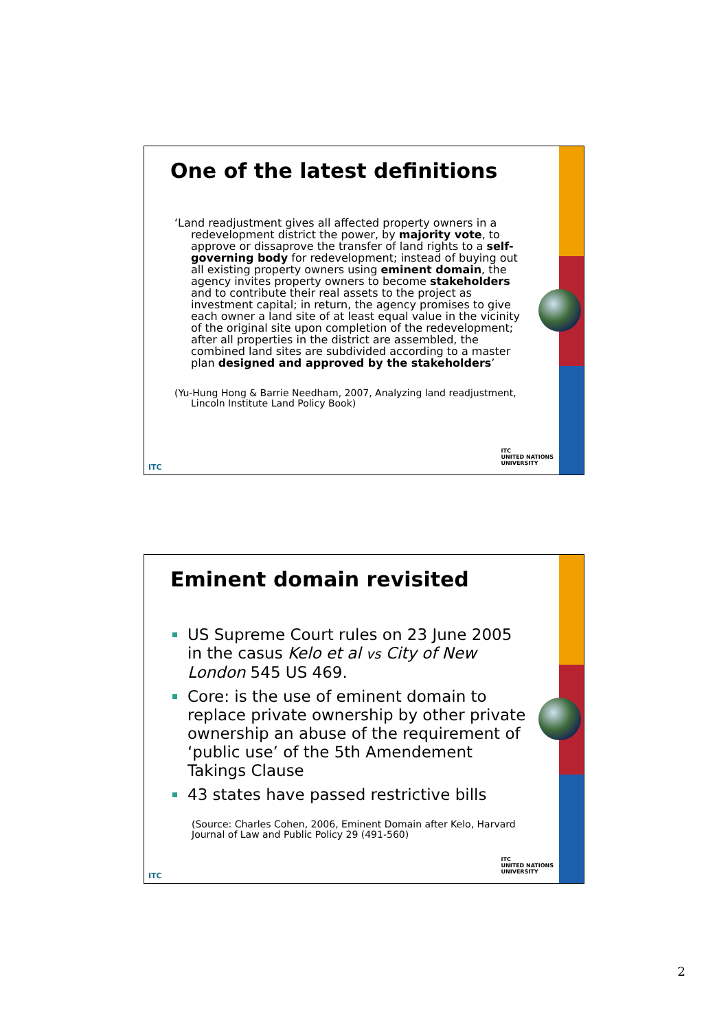One of the latest definitions
‘Land readjustment gives all affected property owners in a redevelopment district the power, by majority vote, to approve or dissaprove the transfer of land rights to a self-governing body for redevelopment; instead of buying out all existing property owners using eminent domain, the agency invites property owners to become stakeholders and to contribute their real assets to the project as investment capital; in return, the agency promises to give each owner a land site of at least equal value in the vicinity of the original site upon completion of the redevelopment; after all properties in the district are assembled, the combined land sites are subdivided according to a master plan designed and approved by the stakeholders’
(Yu-Hung Hong & Barrie Needham, 2007, Analyzing land readjustment, Lincoln Institute Land Policy Book)
ITC
ITC
UNITED NATIONS
UNIVERSITY
Eminent domain revisited
US Supreme Court rules on 23 June 2005 in the casus Kelo et al vs City of New London 545 US 469.
Core: is the use of eminent domain to replace private ownership by other private ownership an abuse of the requirement of ‘public use’ of the 5th Amendement Takings Clause
43 states have passed restrictive bills
(Source: Charles Cohen, 2006, Eminent Domain after Kelo, Harvard Journal of Law and Public Policy 29 (491-560)
ITC
ITC
UNITED NATIONS
UNIVERSITY
2